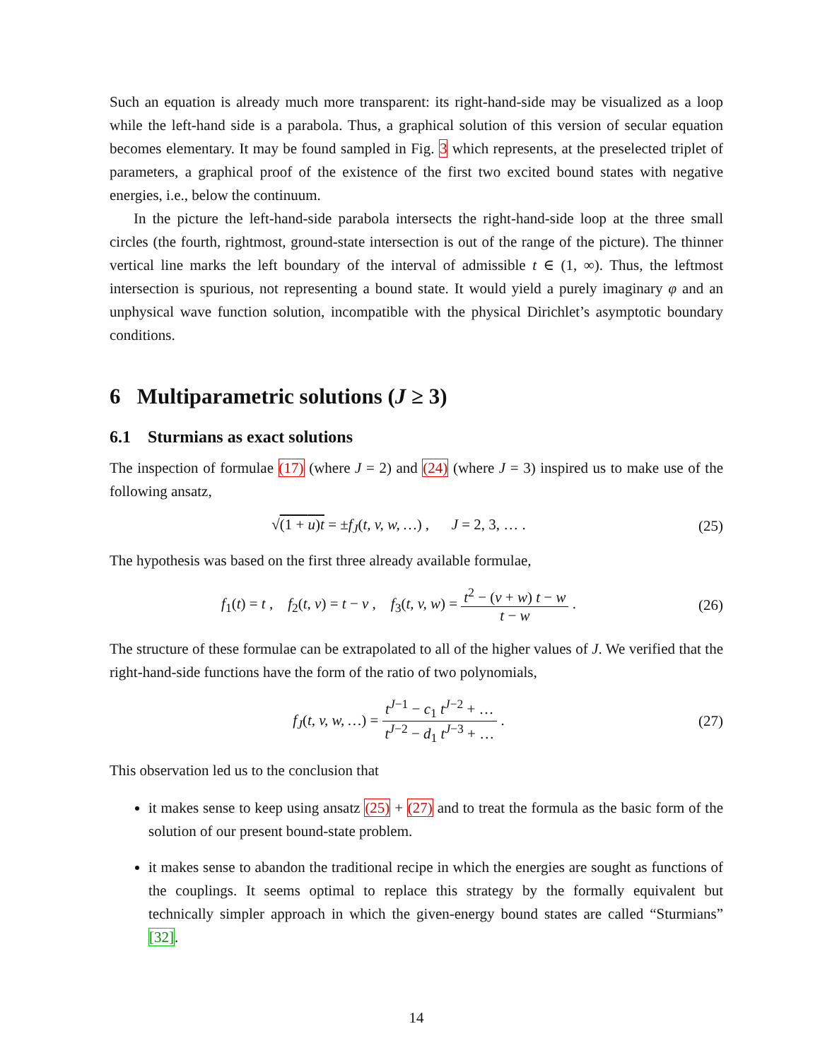Such an equation is already much more transparent: its right-hand-side may be visualized as a loop while the left-hand side is a parabola. Thus, a graphical solution of this version of secular equation becomes elementary. It may be found sampled in Fig. 3 which represents, at the preselected triplet of parameters, a graphical proof of the existence of the first two excited bound states with negative energies, i.e., below the continuum.
In the picture the left-hand-side parabola intersects the right-hand-side loop at the three small circles (the fourth, rightmost, ground-state intersection is out of the range of the picture). The thinner vertical line marks the left boundary of the interval of admissible t ∈ (1, ∞). Thus, the leftmost intersection is spurious, not representing a bound state. It would yield a purely imaginary φ and an unphysical wave function solution, incompatible with the physical Dirichlet’s asymptotic boundary conditions.
6 Multiparametric solutions (J ≥ 3)
6.1 Sturmians as exact solutions
The inspection of formulae (17) (where J = 2) and (24) (where J = 3) inspired us to make use of the following ansatz,
√(1 + u)t = ±f<sub>J</sub>(t, v, w, …) , J = 2, 3, … .
(25)
The hypothesis was based on the first three already available formulae,
f<sub>1</sub>(t) = t , f<sub>2</sub>(t, v) = t − v , f<sub>3</sub>(t, v, w) = t<sup>2</sup> − (v + w) t − w t − w .
(26)
The structure of these formulae can be extrapolated to all of the higher values of J. We verified that the right-hand-side functions have the form of the ratio of two polynomials,
f<sub>J</sub>(t, v, w, …) = t<sup>J−1</sup> − c<sub>1</sub> t<sup>J−2</sup> + … t<sup>J−2</sup> − d<sub>1</sub> t<sup>J−3</sup> + … .
(27)
This observation led us to the conclusion that
it makes sense to keep using ansatz (25) + (27) and to treat the formula as the basic form of the solution of our present bound-state problem.
it makes sense to abandon the traditional recipe in which the energies are sought as functions of the couplings. It seems optimal to replace this strategy by the formally equivalent but technically simpler approach in which the given-energy bound states are called “Sturmians” [32].
14